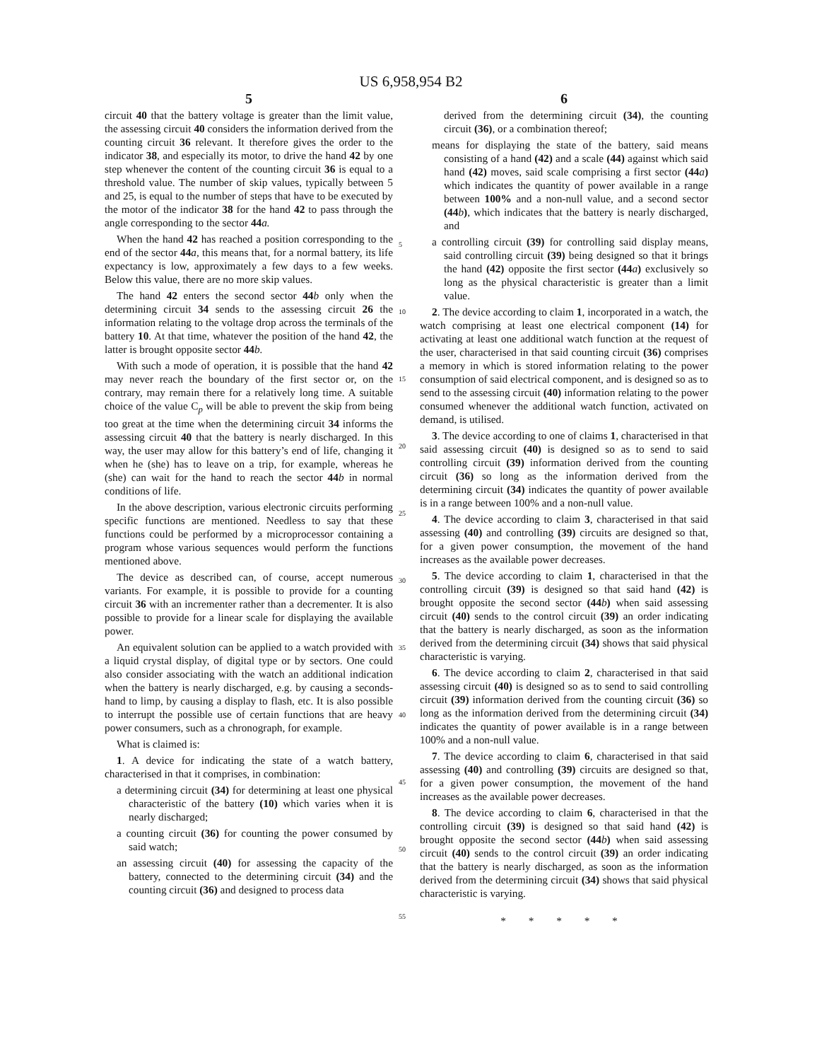US 6,958,954 B2
5
circuit 40 that the battery voltage is greater than the limit value, the assessing circuit 40 considers the information derived from the counting circuit 36 relevant. It therefore gives the order to the indicator 38, and especially its motor, to drive the hand 42 by one step whenever the content of the counting circuit 36 is equal to a threshold value. The number of skip values, typically between 5 and 25, is equal to the number of steps that have to be executed by the motor of the indicator 38 for the hand 42 to pass through the angle corresponding to the sector 44 a.
When the hand 42 has reached a position corresponding to the end of the sector 44 a, this means that, for a normal battery, its life expectancy is low, approximately a few days to a few weeks. Below this value, there are no more skip values.
The hand 42 enters the second sector 44 b only when the determining circuit 34 sends to the assessing circuit 26 the information relating to the voltage drop across the terminals of the battery 10. At that time, whatever the position of the hand 42, the latter is brought opposite sector 44 b.
With such a mode of operation, it is possible that the hand 42 may never reach the boundary of the first sector or, on the contrary, may remain there for a relatively long time. A suitable choice of the value C<sub>p</sub> will be able to prevent the skip from being too great at the time when the determining circuit 34 informs the assessing circuit 40 that the battery is nearly discharged. In this way, the user may allow for this battery’s end of life, changing it when he (she) has to leave on a trip, for example, whereas he (she) can wait for the hand to reach the sector 44 b in normal conditions of life.
In the above description, various electronic circuits performing specific functions are mentioned. Needless to say that these functions could be performed by a microprocessor containing a program whose various sequences would perform the functions mentioned above.
The device as described can, of course, accept numerous variants. For example, it is possible to provide for a counting circuit 36 with an incrementer rather than a decrementer. It is also possible to provide for a linear scale for displaying the available power.
An equivalent solution can be applied to a watch provided with a liquid crystal display, of digital type or by sectors. One could also consider associating with the watch an additional indication when the battery is nearly discharged, e.g. by causing a seconds-hand to limp, by causing a display to flash, etc. It is also possible to interrupt the possible use of certain functions that are heavy power consumers, such as a chronograph, for example.
What is claimed is:
1. A device for indicating the state of a watch battery, characterised in that it comprises, in combination:
a determining circuit (34) for determining at least one physical characteristic of the battery (10) which varies when it is nearly discharged;
a counting circuit (36) for counting the power consumed by said watch;
an assessing circuit (40) for assessing the capacity of the battery, connected to the determining circuit (34) and the counting circuit (36) and designed to process data
5
10
15
20
25
30
35
40
45
50
55
6
derived from the determining circuit (34), the counting circuit (36), or a combination thereof;
means for displaying the state of the battery, said means consisting of a hand (42) and a scale (44) against which said hand (42) moves, said scale comprising a first sector (44 a) which indicates the quantity of power available in a range between 100% and a non-null value, and a second sector (44 b), which indicates that the battery is nearly discharged, and
a controlling circuit (39) for controlling said display means, said controlling circuit (39) being designed so that it brings the hand (42) opposite the first sector (44 a) exclusively so long as the physical characteristic is greater than a limit value.
2. The device according to claim 1, incorporated in a watch, the watch comprising at least one electrical component (14) for activating at least one additional watch function at the request of the user, characterised in that said counting circuit (36) comprises a memory in which is stored information relating to the power consumption of said electrical component, and is designed so as to send to the assessing circuit (40) information relating to the power consumed whenever the additional watch function, activated on demand, is utilised.
3. The device according to one of claims 1, characterised in that said assessing circuit (40) is designed so as to send to said controlling circuit (39) information derived from the counting circuit (36) so long as the information derived from the determining circuit (34) indicates the quantity of power available is in a range between 100% and a non-null value.
4. The device according to claim 3, characterised in that said assessing (40) and controlling (39) circuits are designed so that, for a given power consumption, the movement of the hand increases as the available power decreases.
5. The device according to claim 1, characterised in that the controlling circuit (39) is designed so that said hand (42) is brought opposite the second sector (44 b) when said assessing circuit (40) sends to the control circuit (39) an order indicating that the battery is nearly discharged, as soon as the information derived from the determining circuit (34) shows that said physical characteristic is varying.
6. The device according to claim 2, characterised in that said assessing circuit (40) is designed so as to send to said controlling circuit (39) information derived from the counting circuit (36) so long as the information derived from the determining circuit (34) indicates the quantity of power available is in a range between 100% and a non-null value.
7. The device according to claim 6, characterised in that said assessing (40) and controlling (39) circuits are designed so that, for a given power consumption, the movement of the hand increases as the available power decreases.
8. The device according to claim 6, characterised in that the controlling circuit (39) is designed so that said hand (42) is brought opposite the second sector (44 b) when said assessing circuit (40) sends to the control circuit (39) an order indicating that the battery is nearly discharged, as soon as the information derived from the determining circuit (34) shows that said physical characteristic is varying.
* * * * *